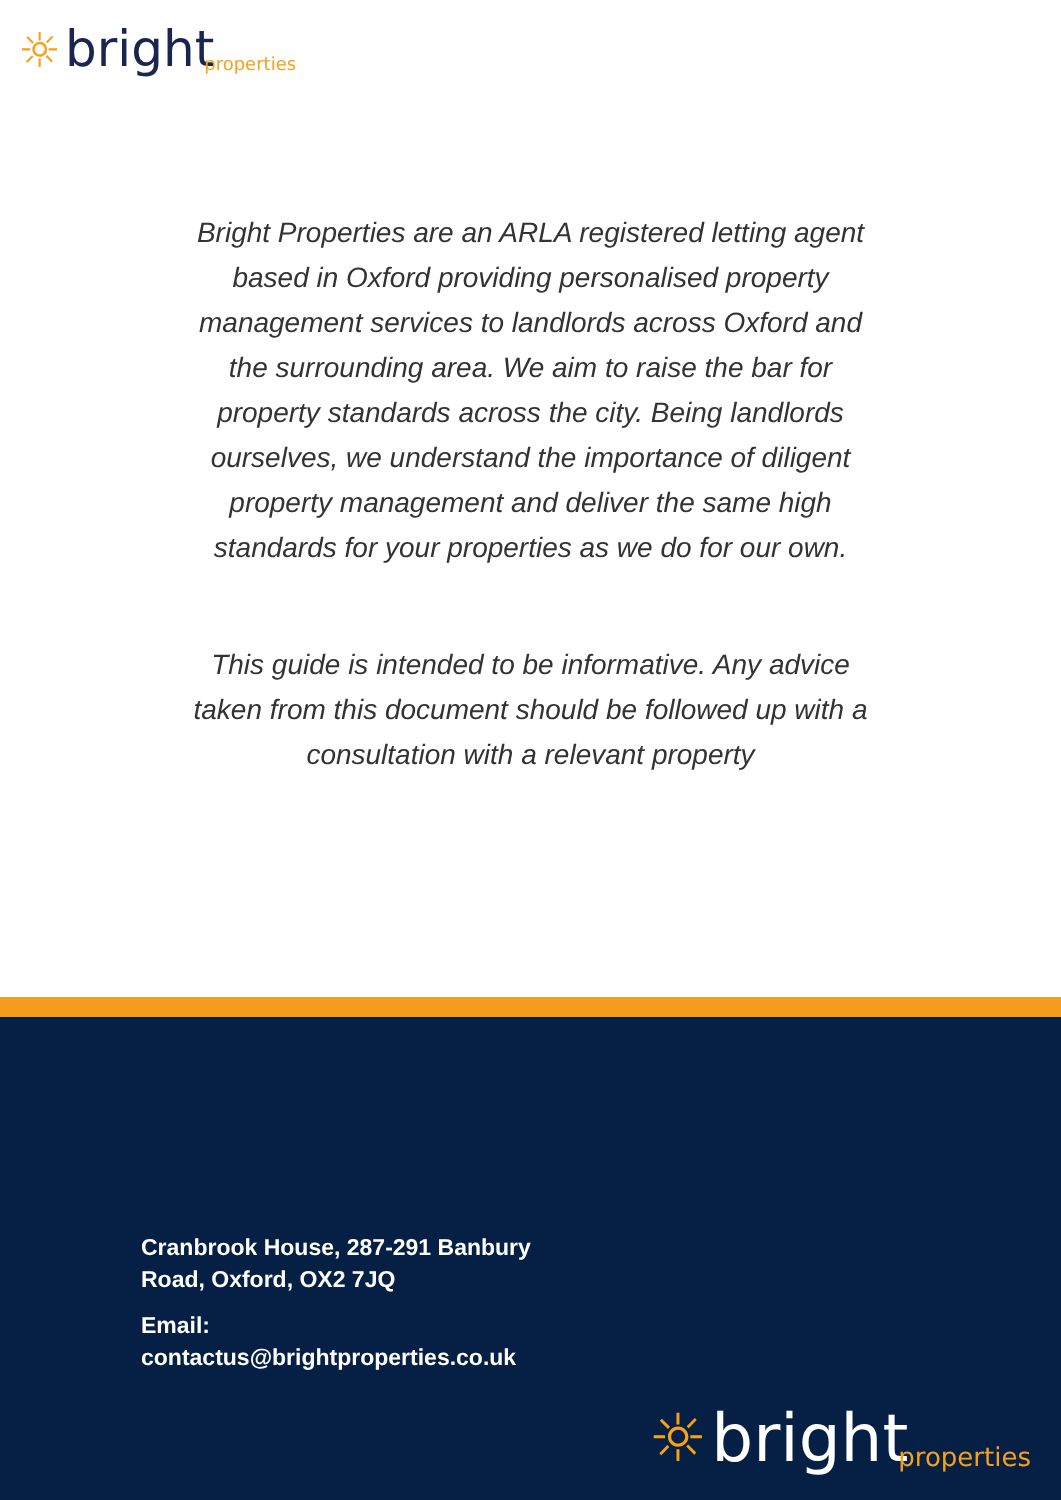☼ bright properties
Bright Properties are an ARLA registered letting agent based in Oxford providing personalised property management services to landlords across Oxford and the surrounding area. We aim to raise the bar for property standards across the city. Being landlords ourselves, we understand the importance of diligent property management and deliver the same high standards for your properties as we do for our own.
This guide is intended to be informative. Any advice taken from this document should be followed up with a consultation with a relevant property
Cranbrook House, 287-291 Banbury
Road, Oxford, OX2 7JQ
Email:
contactus@brightproperties.co.uk
☼ bright properties